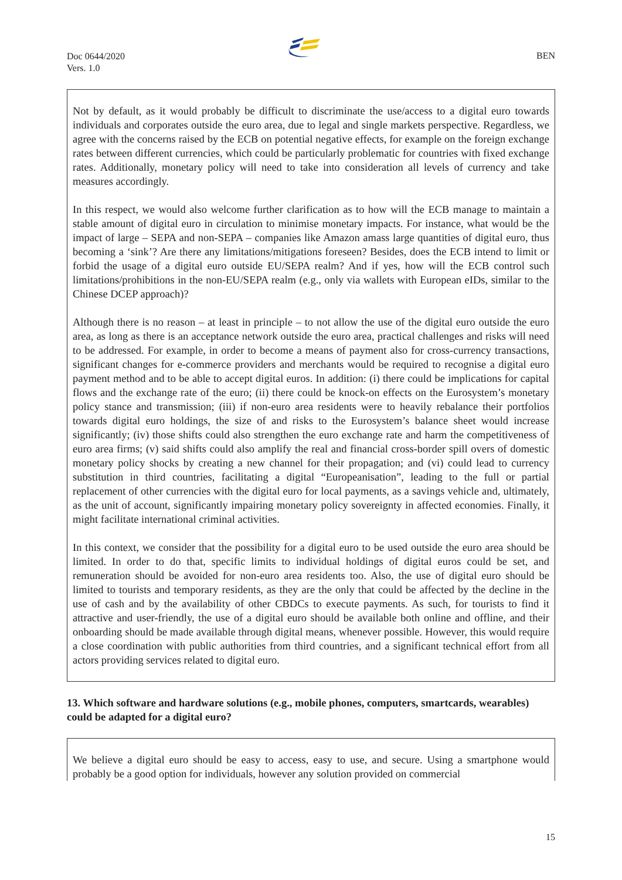Doc 0644/2020
Vers. 1.0
BEN
Not by default, as it would probably be difficult to discriminate the use/access to a digital euro towards individuals and corporates outside the euro area, due to legal and single markets perspective. Regardless, we agree with the concerns raised by the ECB on potential negative effects, for example on the foreign exchange rates between different currencies, which could be particularly problematic for countries with fixed exchange rates. Additionally, monetary policy will need to take into consideration all levels of currency and take measures accordingly.
In this respect, we would also welcome further clarification as to how will the ECB manage to maintain a stable amount of digital euro in circulation to minimise monetary impacts. For instance, what would be the impact of large – SEPA and non-SEPA – companies like Amazon amass large quantities of digital euro, thus becoming a ‘sink’? Are there any limitations/mitigations foreseen? Besides, does the ECB intend to limit or forbid the usage of a digital euro outside EU/SEPA realm? And if yes, how will the ECB control such limitations/prohibitions in the non-EU/SEPA realm (e.g., only via wallets with European eIDs, similar to the Chinese DCEP approach)?
Although there is no reason – at least in principle – to not allow the use of the digital euro outside the euro area, as long as there is an acceptance network outside the euro area, practical challenges and risks will need to be addressed. For example, in order to become a means of payment also for cross-currency transactions, significant changes for e-commerce providers and merchants would be required to recognise a digital euro payment method and to be able to accept digital euros. In addition: (i) there could be implications for capital flows and the exchange rate of the euro; (ii) there could be knock-on effects on the Eurosystem’s monetary policy stance and transmission; (iii) if non-euro area residents were to heavily rebalance their portfolios towards digital euro holdings, the size of and risks to the Eurosystem’s balance sheet would increase significantly; (iv) those shifts could also strengthen the euro exchange rate and harm the competitiveness of euro area firms; (v) said shifts could also amplify the real and financial cross-border spill overs of domestic monetary policy shocks by creating a new channel for their propagation; and (vi) could lead to currency substitution in third countries, facilitating a digital “Europeanisation”, leading to the full or partial replacement of other currencies with the digital euro for local payments, as a savings vehicle and, ultimately, as the unit of account, significantly impairing monetary policy sovereignty in affected economies. Finally, it might facilitate international criminal activities.
In this context, we consider that the possibility for a digital euro to be used outside the euro area should be limited. In order to do that, specific limits to individual holdings of digital euros could be set, and remuneration should be avoided for non-euro area residents too. Also, the use of digital euro should be limited to tourists and temporary residents, as they are the only that could be affected by the decline in the use of cash and by the availability of other CBDCs to execute payments. As such, for tourists to find it attractive and user-friendly, the use of a digital euro should be available both online and offline, and their onboarding should be made available through digital means, whenever possible. However, this would require a close coordination with public authorities from third countries, and a significant technical effort from all actors providing services related to digital euro.
13. Which software and hardware solutions (e.g., mobile phones, computers, smartcards, wearables) could be adapted for a digital euro?
We believe a digital euro should be easy to access, easy to use, and secure. Using a smartphone would probably be a good option for individuals, however any solution provided on commercial
15